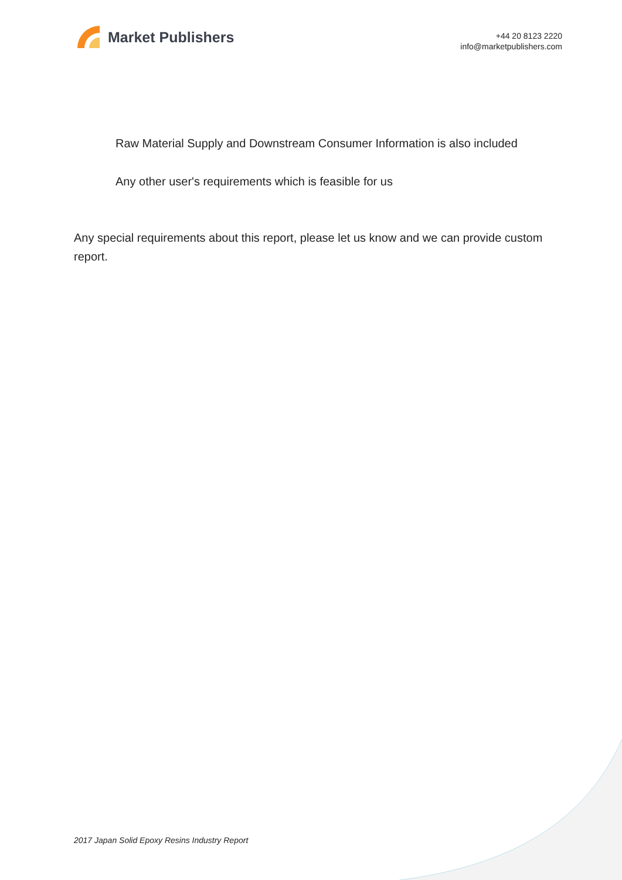Market Publishers
+44 20 8123 2220
info@marketpublishers.com
Raw Material Supply and Downstream Consumer Information is also included
Any other user's requirements which is feasible for us
Any special requirements about this report, please let us know and we can provide custom report.
2017 Japan Solid Epoxy Resins Industry Report